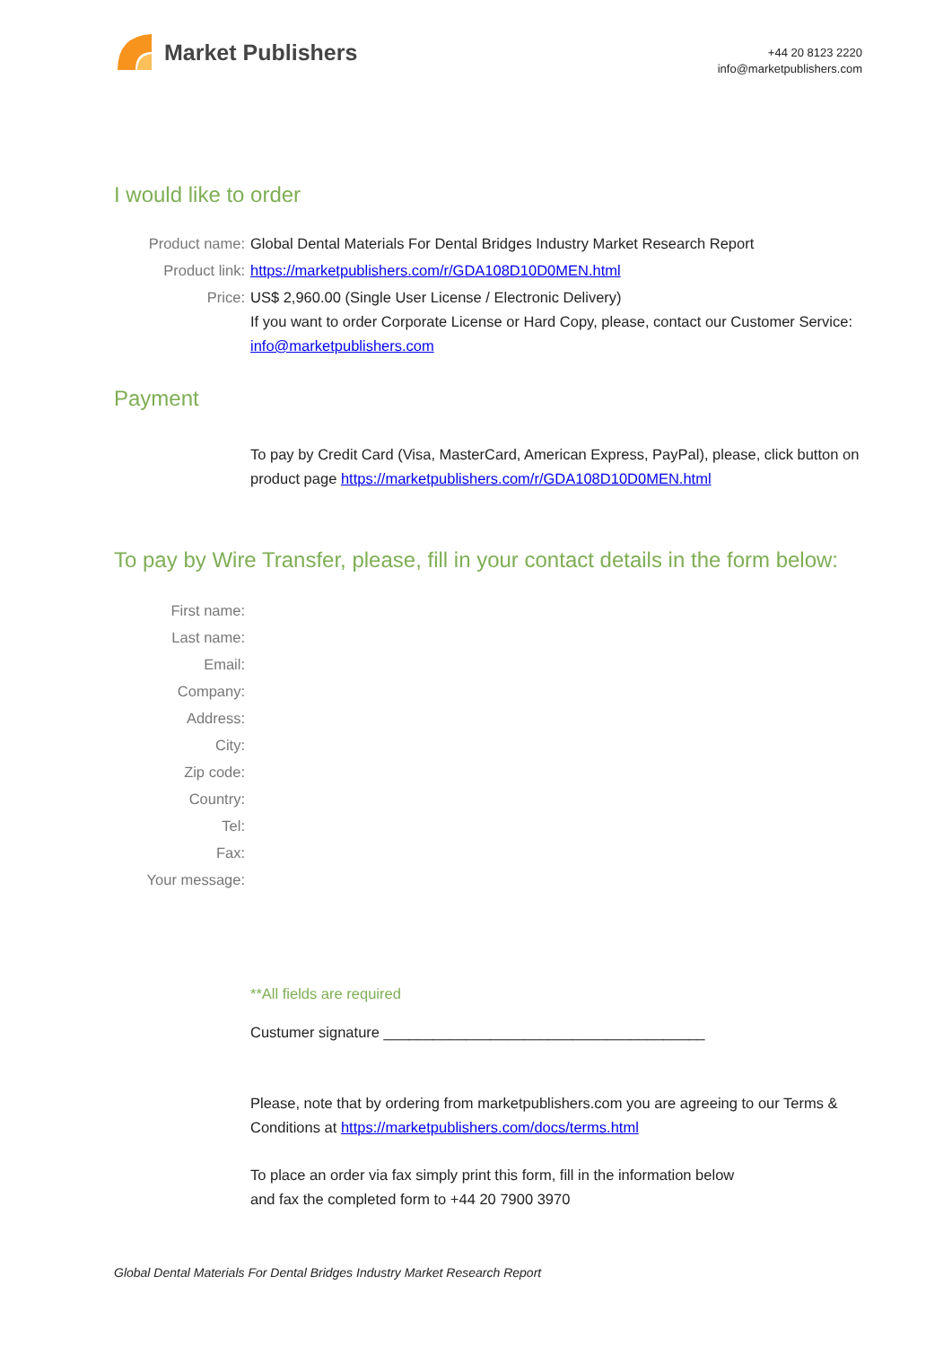Market Publishers
+44 20 8123 2220
info@marketpublishers.com
I would like to order
Product name: Global Dental Materials For Dental Bridges Industry Market Research Report
Product link: https://marketpublishers.com/r/GDA108D10D0MEN.html
Price: US$ 2,960.00 (Single User License / Electronic Delivery)
If you want to order Corporate License or Hard Copy, please, contact our Customer Service:
info@marketpublishers.com
Payment
To pay by Credit Card (Visa, MasterCard, American Express, PayPal), please, click button on product page https://marketpublishers.com/r/GDA108D10D0MEN.html
To pay by Wire Transfer, please, fill in your contact details in the form below:
First name:
Last name:
Email:
Company:
Address:
City:
Zip code:
Country:
Tel:
Fax:
Your message:
**All fields are required
Custumer signature _______________________________________
Please, note that by ordering from marketpublishers.com you are agreeing to our Terms & Conditions at https://marketpublishers.com/docs/terms.html
To place an order via fax simply print this form, fill in the information below
and fax the completed form to +44 20 7900 3970
Global Dental Materials For Dental Bridges Industry Market Research Report